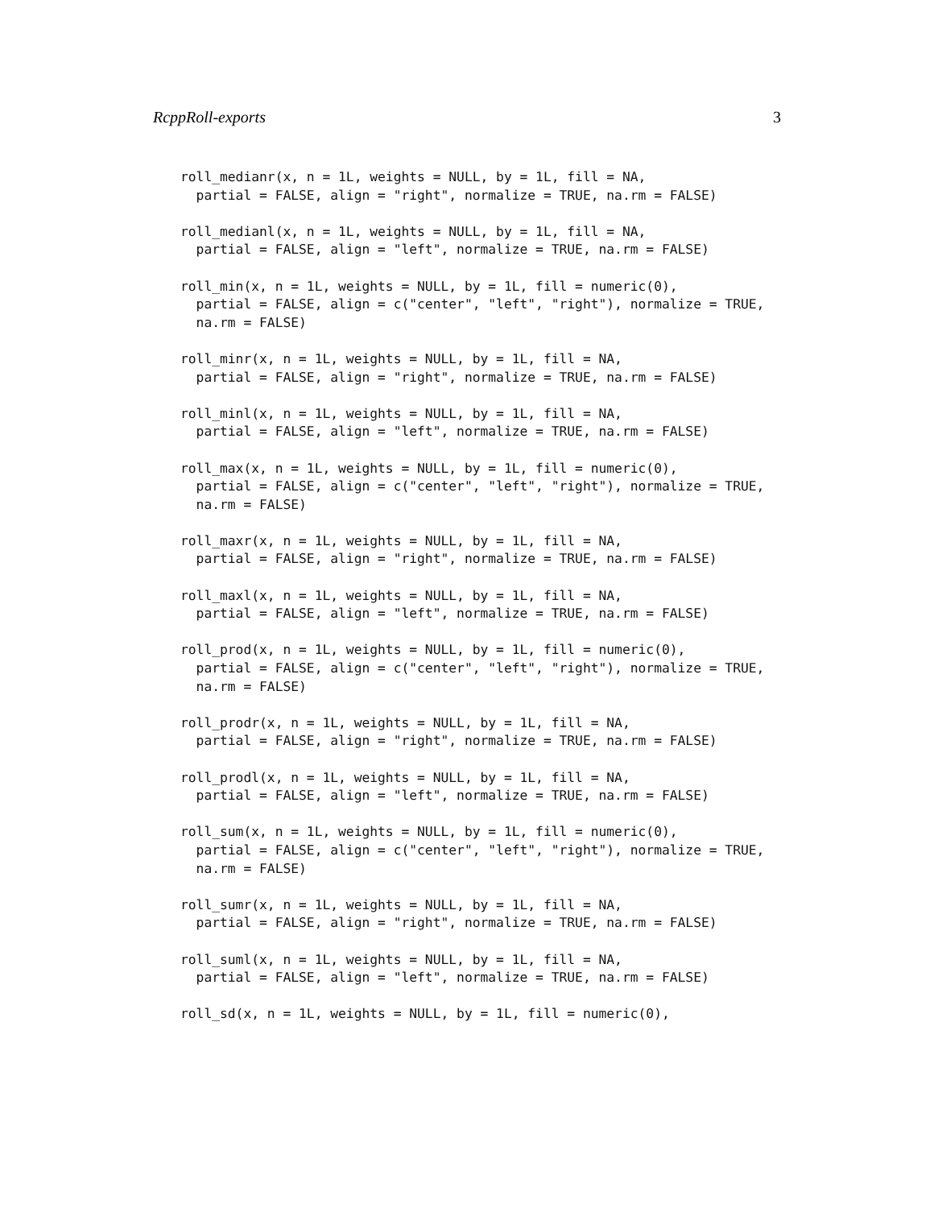RcppRoll-exports 3
roll_medianr(x, n = 1L, weights = NULL, by = 1L, fill = NA,
  partial = FALSE, align = "right", normalize = TRUE, na.rm = FALSE)

roll_medianl(x, n = 1L, weights = NULL, by = 1L, fill = NA,
  partial = FALSE, align = "left", normalize = TRUE, na.rm = FALSE)

roll_min(x, n = 1L, weights = NULL, by = 1L, fill = numeric(0),
  partial = FALSE, align = c("center", "left", "right"), normalize = TRUE,
  na.rm = FALSE)

roll_minr(x, n = 1L, weights = NULL, by = 1L, fill = NA,
  partial = FALSE, align = "right", normalize = TRUE, na.rm = FALSE)

roll_minl(x, n = 1L, weights = NULL, by = 1L, fill = NA,
  partial = FALSE, align = "left", normalize = TRUE, na.rm = FALSE)

roll_max(x, n = 1L, weights = NULL, by = 1L, fill = numeric(0),
  partial = FALSE, align = c("center", "left", "right"), normalize = TRUE,
  na.rm = FALSE)

roll_maxr(x, n = 1L, weights = NULL, by = 1L, fill = NA,
  partial = FALSE, align = "right", normalize = TRUE, na.rm = FALSE)

roll_maxl(x, n = 1L, weights = NULL, by = 1L, fill = NA,
  partial = FALSE, align = "left", normalize = TRUE, na.rm = FALSE)

roll_prod(x, n = 1L, weights = NULL, by = 1L, fill = numeric(0),
  partial = FALSE, align = c("center", "left", "right"), normalize = TRUE,
  na.rm = FALSE)

roll_prodr(x, n = 1L, weights = NULL, by = 1L, fill = NA,
  partial = FALSE, align = "right", normalize = TRUE, na.rm = FALSE)

roll_prodl(x, n = 1L, weights = NULL, by = 1L, fill = NA,
  partial = FALSE, align = "left", normalize = TRUE, na.rm = FALSE)

roll_sum(x, n = 1L, weights = NULL, by = 1L, fill = numeric(0),
  partial = FALSE, align = c("center", "left", "right"), normalize = TRUE,
  na.rm = FALSE)

roll_sumr(x, n = 1L, weights = NULL, by = 1L, fill = NA,
  partial = FALSE, align = "right", normalize = TRUE, na.rm = FALSE)

roll_suml(x, n = 1L, weights = NULL, by = 1L, fill = NA,
  partial = FALSE, align = "left", normalize = TRUE, na.rm = FALSE)

roll_sd(x, n = 1L, weights = NULL, by = 1L, fill = numeric(0),